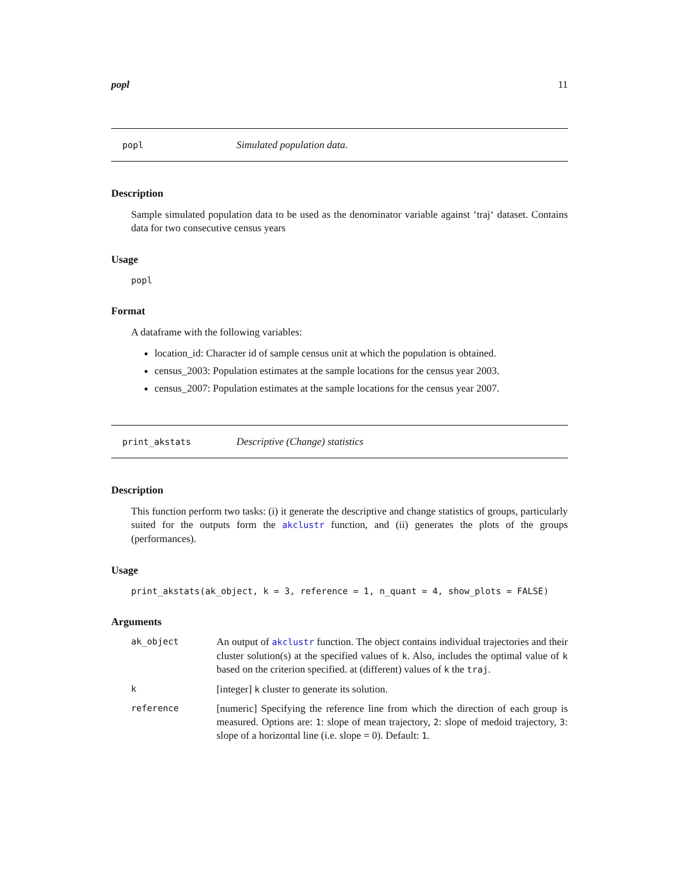popl 11
popl Simulated population data.
Description
Sample simulated population data to be used as the denominator variable against ‘traj‘ dataset. Contains data for two consecutive census years
Usage
popl
Format
A dataframe with the following variables:
location_id: Character id of sample census unit at which the population is obtained.
census_2003: Population estimates at the sample locations for the census year 2003.
census_2007: Population estimates at the sample locations for the census year 2007.
print_akstats Descriptive (Change) statistics
Description
This function perform two tasks: (i) it generate the descriptive and change statistics of groups, particularly suited for the outputs form the akclustr function, and (ii) generates the plots of the groups (performances).
Usage
print_akstats(ak_object, k = 3, reference = 1, n_quant = 4, show_plots = FALSE)
Arguments
| ak_object | An output of akclustr function. The object contains individual trajectories and their cluster solution(s) at the specified values of k . Also, includes the optimal value of k based on the criterion specified. at (different) values of k the traj . |
| k | [integer] k cluster to generate its solution. |
| reference | [numeric] Specifying the reference line from which the direction of each group is measured. Options are: 1 : slope of mean trajectory, 2 : slope of medoid trajectory, 3 : slope of a horizontal line (i.e. slope = 0). Default: 1 . |